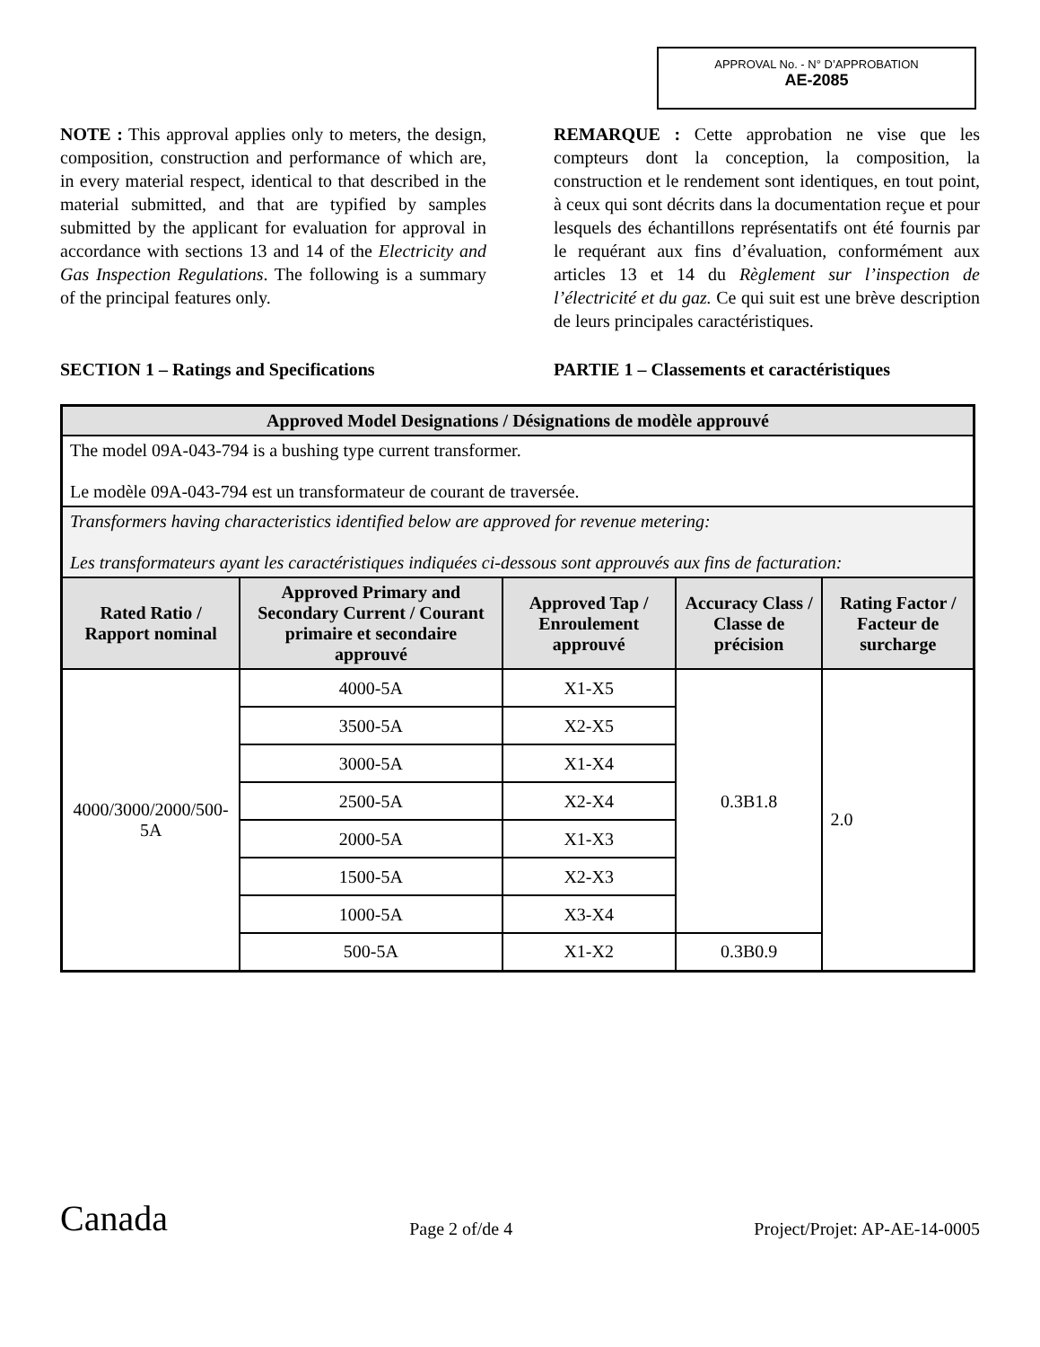APPROVAL No. - N° D’APPROBATION
AE-2085
NOTE : This approval applies only to meters, the design, composition, construction and performance of which are, in every material respect, identical to that described in the material submitted, and that are typified by samples submitted by the applicant for evaluation for approval in accordance with sections 13 and 14 of the Electricity and Gas Inspection Regulations. The following is a summary of the principal features only.
REMARQUE : Cette approbation ne vise que les compteurs dont la conception, la composition, la construction et le rendement sont identiques, en tout point, à ceux qui sont décrits dans la documentation reçue et pour lesquels des échantillons représentatifs ont été fournis par le requérant aux fins d’évaluation, conformément aux articles 13 et 14 du Règlement sur l’inspection de l’électricité et du gaz. Ce qui suit est une brève description de leurs principales caractéristiques.
SECTION 1 – Ratings and Specifications PARTIE 1 – Classements et caractéristiques
| Approved Model Designations / Désignations de modèle approuvé | | | | |
| --- | --- | --- | --- | --- |
| The model 09A-043-794 is a bushing type current transformer. Le modèle 09A-043-794 est un transformateur de courant de traversée. | | | | |
| Transformers having characteristics identified below are approved for revenue metering: Les transformateurs ayant les caractéristiques indiquées ci-dessous sont approuvés aux fins de facturation: | | | | |
| Rated Ratio / Rapport nominal | Approved Primary and Secondary Current / Courant primaire et secondaire approuvé | Approved Tap / Enroulement approuvé | Accuracy Class / Classe de précision | Rating Factor / Facteur de surcharge |
| 4000/3000/2000/500-5A | 4000-5A | X1-X5 | 0.3B1.8 | 2.0 |
| | 3500-5A | X2-X5 | | |
| | 3000-5A | X1-X4 | | |
| | 2500-5A | X2-X4 | | |
| | 2000-5A | X1-X3 | | |
| | 1500-5A | X2-X3 | | |
| | 1000-5A | X3-X4 | | |
| | 500-5A | X1-X2 | 0.3B0.9 | |
Canada Page 2 of/de 4 Project/Projet: AP-AE-14-0005